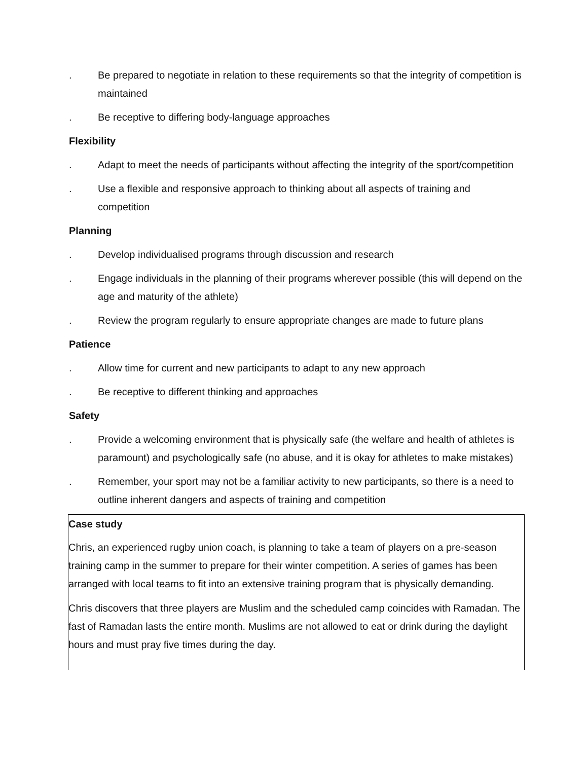. Be prepared to negotiate in relation to these requirements so that the integrity of competition is maintained
. Be receptive to differing body-language approaches
Flexibility
. Adapt to meet the needs of participants without affecting the integrity of the sport/competition
. Use a flexible and responsive approach to thinking about all aspects of training and competition
Planning
. Develop individualised programs through discussion and research
. Engage individuals in the planning of their programs wherever possible (this will depend on the age and maturity of the athlete)
. Review the program regularly to ensure appropriate changes are made to future plans
Patience
. Allow time for current and new participants to adapt to any new approach
. Be receptive to different thinking and approaches
Safety
. Provide a welcoming environment that is physically safe (the welfare and health of athletes is paramount) and psychologically safe (no abuse, and it is okay for athletes to make mistakes)
. Remember, your sport may not be a familiar activity to new participants, so there is a need to outline inherent dangers and aspects of training and competition
Case study
Chris, an experienced rugby union coach, is planning to take a team of players on a pre-season training camp in the summer to prepare for their winter competition. A series of games has been arranged with local teams to fit into an extensive training program that is physically demanding.
Chris discovers that three players are Muslim and the scheduled camp coincides with Ramadan. The fast of Ramadan lasts the entire month. Muslims are not allowed to eat or drink during the daylight hours and must pray five times during the day.